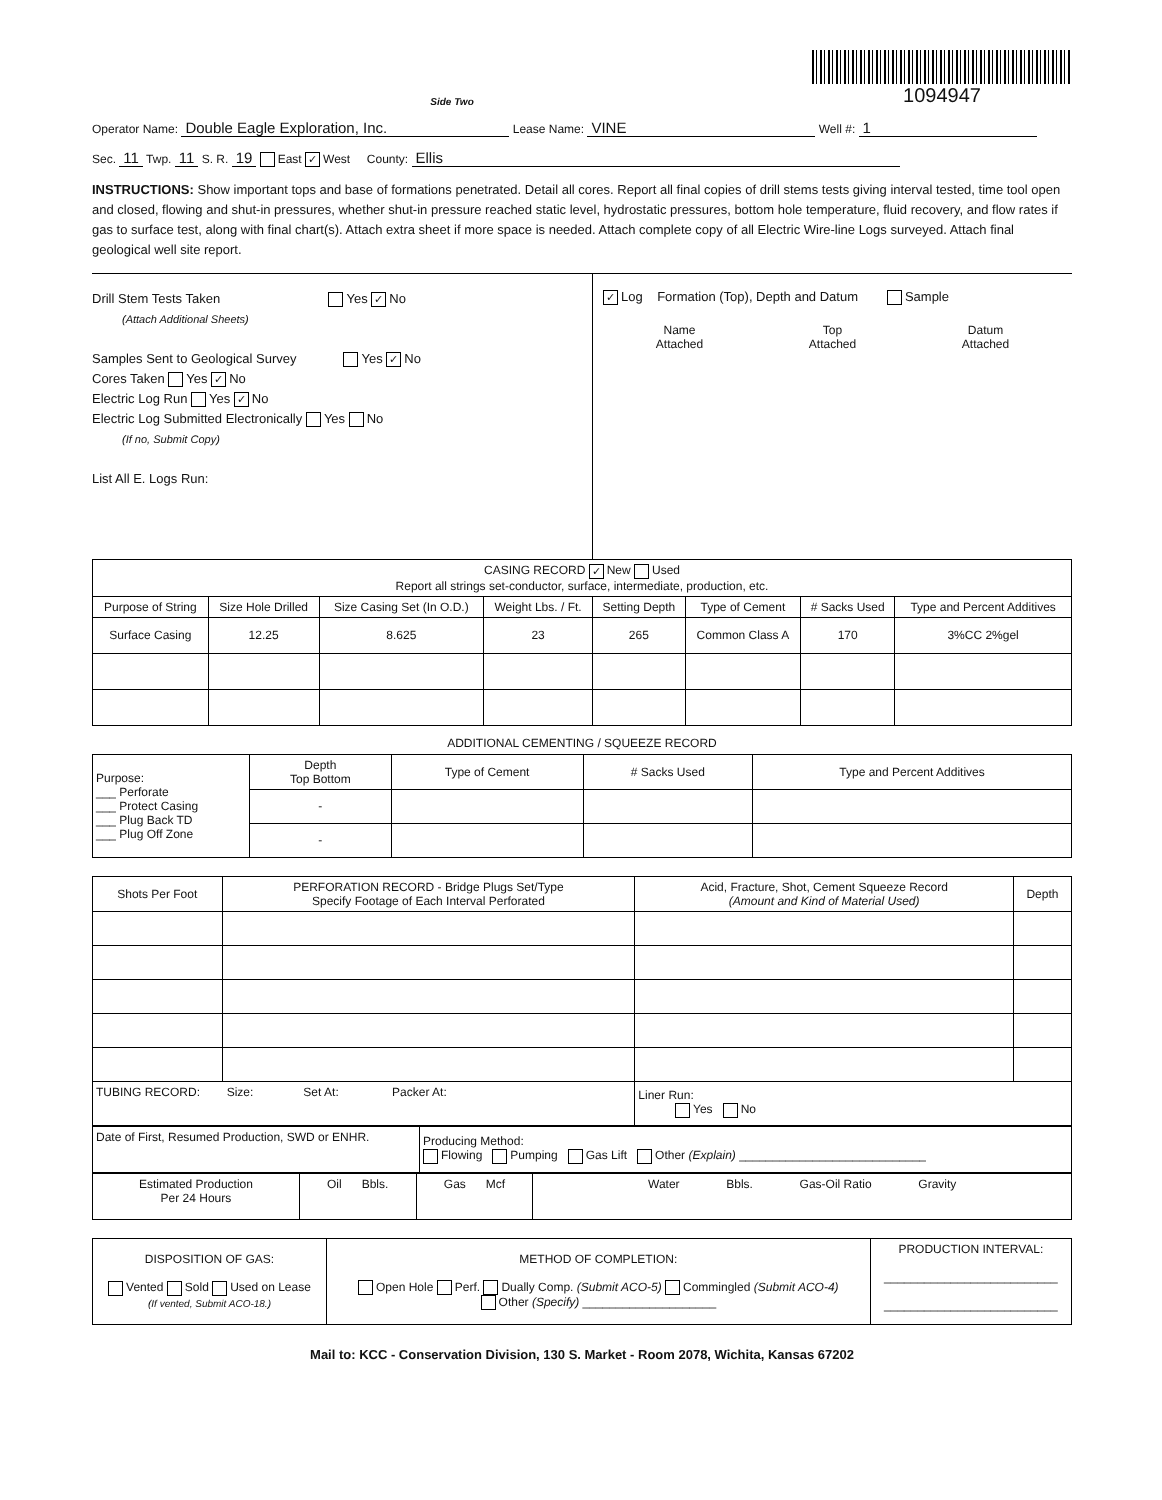Side Two
1094947
Operator Name: Double Eagle Exploration, Inc. Lease Name: VINE Well #: 1
Sec. 11 Twp. 11 S. R. 19 East ✓ West County: Ellis
INSTRUCTIONS: Show important tops and base of formations penetrated. Detail all cores. Report all final copies of drill stems tests giving interval tested, time tool open and closed, flowing and shut-in pressures, whether shut-in pressure reached static level, hydrostatic pressures, bottom hole temperature, fluid recovery, and flow rates if gas to surface test, along with final chart(s). Attach extra sheet if more space is needed. Attach complete copy of all Electric Wire-line Logs surveyed. Attach final geological well site report.
Drill Stem Tests Taken Yes ✓ No
(Attach Additional Sheets)
Samples Sent to Geological Survey Yes ✓ No
Cores Taken Yes ✓ No
Electric Log Run Yes ✓ No
Electric Log Submitted Electronically Yes No
(If no, Submit Copy)
List All E. Logs Run:
✓ Log Formation (Top), Depth and Datum Sample
| Name Attached | Top Attached | Datum Attached |
| CASING RECORD ✓ New Used Report all strings set-conductor, surface, intermediate, production, etc. | | | | | | | |
| Purpose of String | Size Hole Drilled | Size Casing Set (In O.D.) | Weight Lbs. / Ft. | Setting Depth | Type of Cement | # Sacks Used | Type and Percent Additives |
| Surface Casing | 12.25 | 8.625 | 23 | 265 | Common Class A | 170 | 3%CC 2%gel |
ADDITIONAL CEMENTING / SQUEEZE RECORD
| Purpose: ___ Perforate ___ Protect Casing ___ Plug Back TD ___ Plug Off Zone | Depth Top Bottom | Type of Cement | # Sacks Used | Type and Percent Additives |
| | - | | | |
| | - | | | |
| Shots Per Foot | PERFORATION RECORD - Bridge Plugs Set/Type Specify Footage of Each Interval Perforated | Acid, Fracture, Shot, Cement Squeeze Record (Amount and Kind of Material Used) | Depth |
| --- | --- | --- | --- |
| TUBING RECORD: Size: Set At: Packer At: | | Liner Run: Yes No | |
| Date of First, Resumed Production, SWD or ENHR. | Producing Method: Flowing Pumping Gas Lift Other (Explain) ____________________________ |
| Estimated Production Per 24 Hours | Oil Bbls. | Gas Mcf | Water Bbls. Gas-Oil Ratio Gravity |
| DISPOSITION OF GAS: Vented Sold Used on Lease (If vented, Submit ACO-18.) | METHOD OF COMPLETION: Open Hole Perf. Dually Comp. (Submit ACO-5) Commingled (Submit ACO-4) Other (Specify) ____________________ | PRODUCTION INTERVAL: __________________________ __________________________ |
Mail to: KCC - Conservation Division, 130 S. Market - Room 2078, Wichita, Kansas 67202